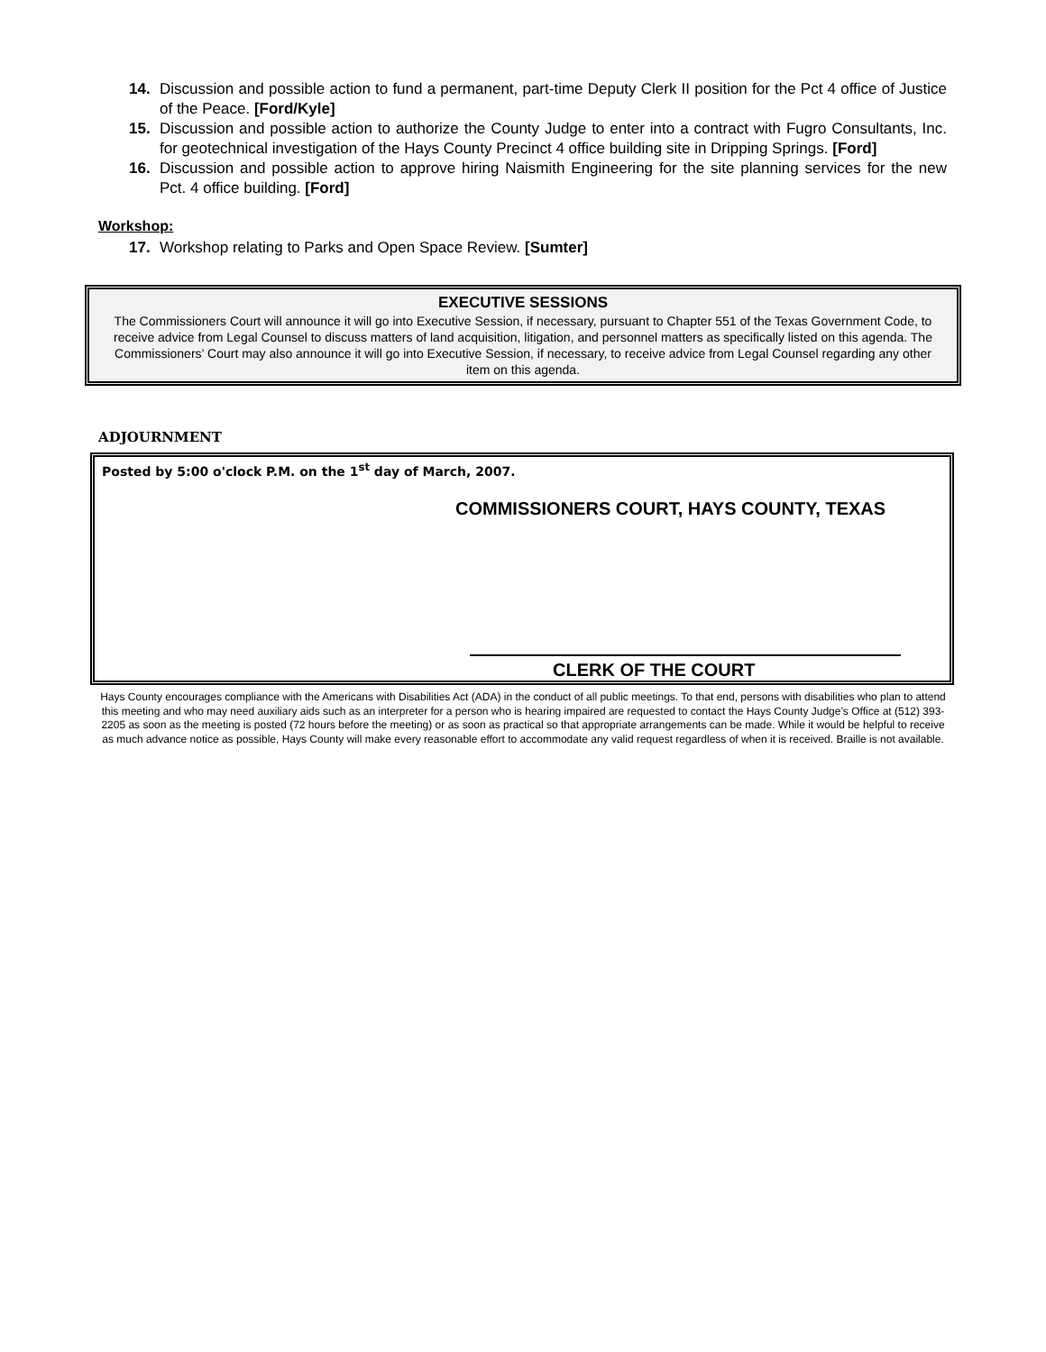14. Discussion and possible action to fund a permanent, part-time Deputy Clerk II position for the Pct 4 office of Justice of the Peace. [Ford/Kyle]
15. Discussion and possible action to authorize the County Judge to enter into a contract with Fugro Consultants, Inc. for geotechnical investigation of the Hays County Precinct 4 office building site in Dripping Springs. [Ford]
16. Discussion and possible action to approve hiring Naismith Engineering for the site planning services for the new Pct. 4 office building. [Ford]
Workshop:
17. Workshop relating to Parks and Open Space Review. [Sumter]
EXECUTIVE SESSIONS
The Commissioners Court will announce it will go into Executive Session, if necessary, pursuant to Chapter 551 of the Texas Government Code, to receive advice from Legal Counsel to discuss matters of land acquisition, litigation, and personnel matters as specifically listed on this agenda. The Commissioners’ Court may also announce it will go into Executive Session, if necessary, to receive advice from Legal Counsel regarding any other item on this agenda.
ADJOURNMENT
Posted by 5:00 o'clock P.M. on the 1<sup>st</sup> day of March, 2007.
COMMISSIONERS COURT, HAYS COUNTY, TEXAS
CLERK OF THE COURT
Hays County encourages compliance with the Americans with Disabilities Act (ADA) in the conduct of all public meetings. To that end, persons with disabilities who plan to attend this meeting and who may need auxiliary aids such as an interpreter for a person who is hearing impaired are requested to contact the Hays County Judge’s Office at (512) 393-2205 as soon as the meeting is posted (72 hours before the meeting) or as soon as practical so that appropriate arrangements can be made. While it would be helpful to receive as much advance notice as possible, Hays County will make every reasonable effort to accommodate any valid request regardless of when it is received. Braille is not available.